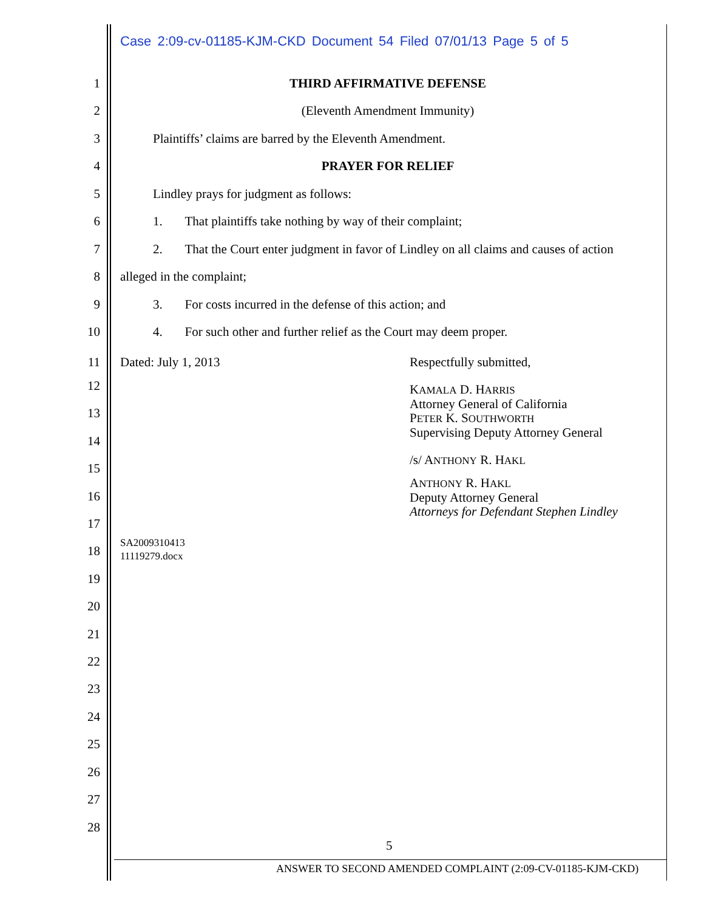Case 2:09-cv-01185-KJM-CKD Document 54 Filed 07/01/13 Page 5 of 5
1 THIRD AFFIRMATIVE DEFENSE
2 (Eleventh Amendment Immunity)
3 Plaintiffs’ claims are barred by the Eleventh Amendment.
4 PRAYER FOR RELIEF
5 Lindley prays for judgment as follows:
6 1. That plaintiffs take nothing by way of their complaint;
7 2. That the Court enter judgment in favor of Lindley on all claims and causes of action
8 alleged in the complaint;
9 3. For costs incurred in the defense of this action; and
10 4. For such other and further relief as the Court may deem proper.
11 Dated: July 1, 2013 Respectfully submitted,
KAMALA D. HARRIS
Attorney General of California
PETER K. SOUTHWORTH
Supervising Deputy Attorney General
/s/ ANTHONY R. HAKL
ANTHONY R. HAKL
Deputy Attorney General
Attorneys for Defendant Stephen Lindley
SA2009310413
11119279.docx
12
13
14
15
16
17
18
19
20
21
22
23
24
25
26
27
28
5
ANSWER TO SECOND AMENDED COMPLAINT (2:09-CV-01185-KJM-CKD)